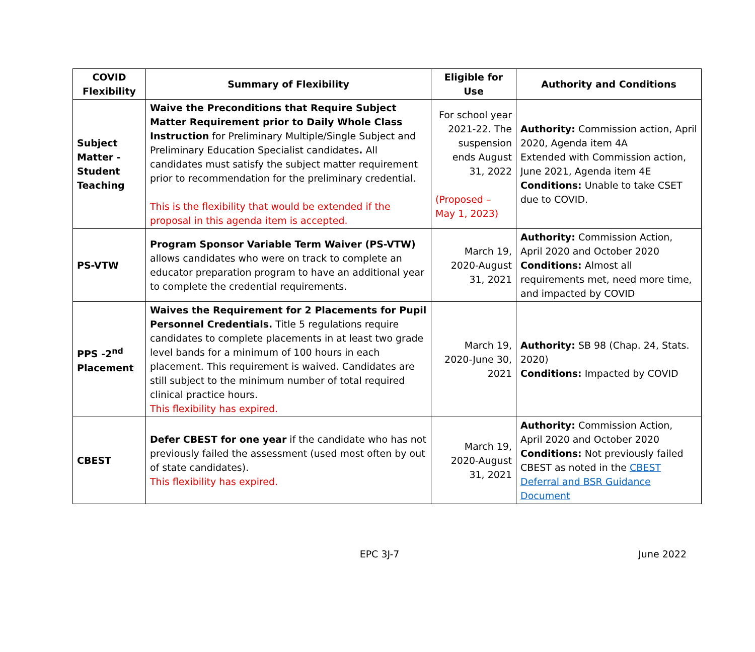| COVID Flexibility | Summary of Flexibility | Eligible for Use | Authority and Conditions |
| --- | --- | --- | --- |
| Subject Matter - Student Teaching | Waive the Preconditions that Require Subject Matter Requirement prior to Daily Whole Class Instruction for Preliminary Multiple/Single Subject and Preliminary Education Specialist candidates . All candidates must satisfy the subject matter requirement prior to recommendation for the preliminary credential. This is the flexibility that would be extended if the proposal in this agenda item is accepted. | For school year 2021-22. The suspension ends August 31, 2022 (Proposed – May 1, 2023) | Authority: Commission action, April 2020, Agenda item 4A Extended with Commission action, June 2021, Agenda item 4E Conditions: Unable to take CSET due to COVID. |
| PS-VTW | Program Sponsor Variable Term Waiver (PS-VTW) allows candidates who were on track to complete an educator preparation program to have an additional year to complete the credential requirements. | March 19, 2020-August 31, 2021 | Authority: Commission Action, April 2020 and October 2020 Conditions: Almost all requirements met, need more time, and impacted by COVID |
| PPS -2<sup>nd</sup> Placement | Waives the Requirement for 2 Placements for Pupil Personnel Credentials. Title 5 regulations require candidates to complete placements in at least two grade level bands for a minimum of 100 hours in each placement. This requirement is waived. Candidates are still subject to the minimum number of total required clinical practice hours. This flexibility has expired. | March 19, 2020-June 30, 2021 | Authority: SB 98 (Chap. 24, Stats. 2020) Conditions: Impacted by COVID |
| CBEST | Defer CBEST for one year if the candidate who has not previously failed the assessment (used most often by out of state candidates). This flexibility has expired. | March 19, 2020-August 31, 2021 | Authority: Commission Action, April 2020 and October 2020 Conditions: Not previously failed CBEST as noted in the CBEST Deferral and BSR Guidance Document |
EPC 3J-7 June 2022